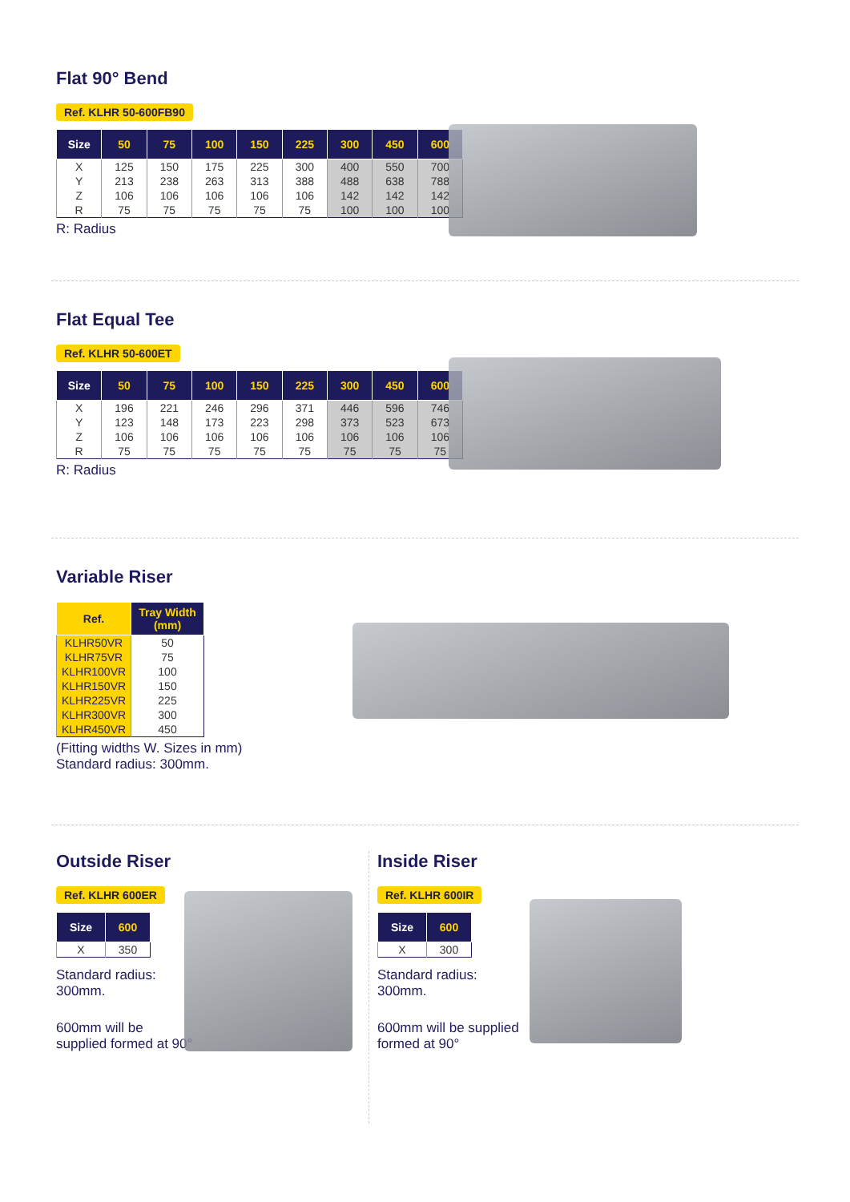Flat 90° Bend
Ref. KLHR 50-600FB90
| Size | 50 | 75 | 100 | 150 | 225 | 300 | 450 | 600 |
| --- | --- | --- | --- | --- | --- | --- | --- | --- |
| X | 125 | 150 | 175 | 225 | 300 | 400 | 550 | 700 |
| Y | 213 | 238 | 263 | 313 | 388 | 488 | 638 | 788 |
| Z | 106 | 106 | 106 | 106 | 106 | 142 | 142 | 142 |
| R | 75 | 75 | 75 | 75 | 75 | 100 | 100 | 100 |
R: Radius
Flat Equal Tee
Ref. KLHR 50-600ET
| Size | 50 | 75 | 100 | 150 | 225 | 300 | 450 | 600 |
| --- | --- | --- | --- | --- | --- | --- | --- | --- |
| X | 196 | 221 | 246 | 296 | 371 | 446 | 596 | 746 |
| Y | 123 | 148 | 173 | 223 | 298 | 373 | 523 | 673 |
| Z | 106 | 106 | 106 | 106 | 106 | 106 | 106 | 106 |
| R | 75 | 75 | 75 | 75 | 75 | 75 | 75 | 75 |
R: Radius
Variable Riser
| Ref. | Tray Width (mm) |
| --- | --- |
| KLHR50VR | 50 |
| KLHR75VR | 75 |
| KLHR100VR | 100 |
| KLHR150VR | 150 |
| KLHR225VR | 225 |
| KLHR300VR | 300 |
| KLHR450VR | 450 |
(Fitting widths W. Sizes in mm)
Standard radius: 300mm.
Outside Riser
Ref. KLHR 600ER
| Size | 600 |
| --- | --- |
| X | 350 |
Standard radius:
300mm.
600mm will be
supplied formed at 90°
Inside Riser
Ref. KLHR 600IR
| Size | 600 |
| --- | --- |
| X | 300 |
Standard radius:
300mm.
600mm will be supplied
formed at 90°